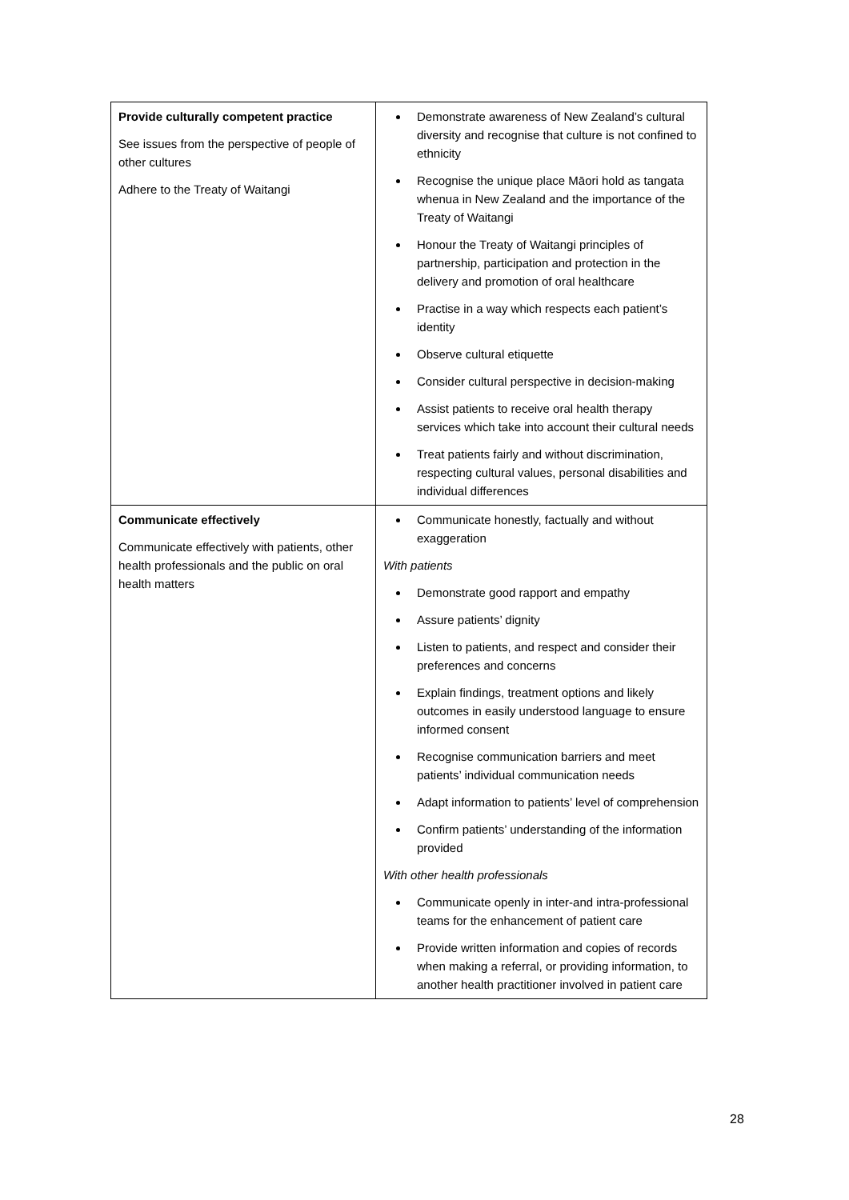| Provide culturally competent practice See issues from the perspective of people of other cultures Adhere to the Treaty of Waitangi | Demonstrate awareness of New Zealand’s cultural diversity and recognise that culture is not confined to ethnicity Recognise the unique place Māori hold as tangata whenua in New Zealand and the importance of the Treaty of Waitangi Honour the Treaty of Waitangi principles of partnership, participation and protection in the delivery and promotion of oral healthcare Practise in a way which respects each patient’s identity Observe cultural etiquette Consider cultural perspective in decision-making Assist patients to receive oral health therapy services which take into account their cultural needs Treat patients fairly and without discrimination, respecting cultural values, personal disabilities and individual differences |
| Communicate effectively Communicate effectively with patients, other health professionals and the public on oral health matters | Communicate honestly, factually and without exaggeration With patients Demonstrate good rapport and empathy Assure patients’ dignity Listen to patients, and respect and consider their preferences and concerns Explain findings, treatment options and likely outcomes in easily understood language to ensure informed consent Recognise communication barriers and meet patients’ individual communication needs Adapt information to patients’ level of comprehension Confirm patients’ understanding of the information provided With other health professionals Communicate openly in inter-and intra-professional teams for the enhancement of patient care Provide written information and copies of records when making a referral, or providing information, to another health practitioner involved in patient care |
28